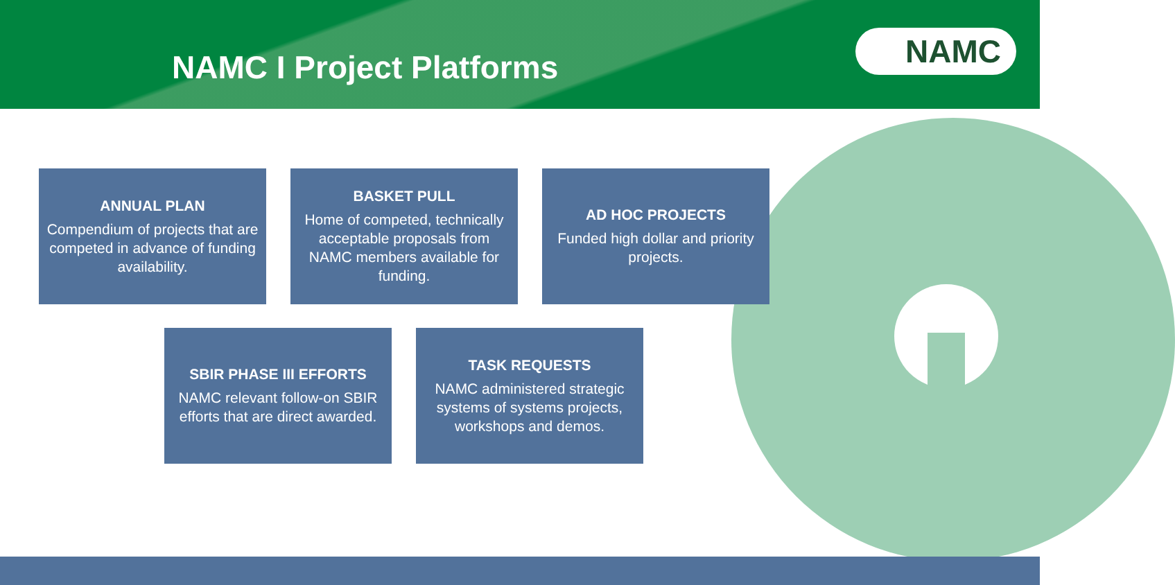NAMC I Project Platforms
NAMC
ANNUAL PLAN
Compendium of projects that are competed in advance of funding availability.
BASKET PULL
Home of competed, technically acceptable proposals from NAMC members available for funding.
AD HOC PROJECTS
Funded high dollar and priority projects.
SBIR PHASE III EFFORTS
NAMC relevant follow-on SBIR efforts that are direct awarded.
TASK REQUESTS
NAMC administered strategic systems of systems projects, workshops and demos.